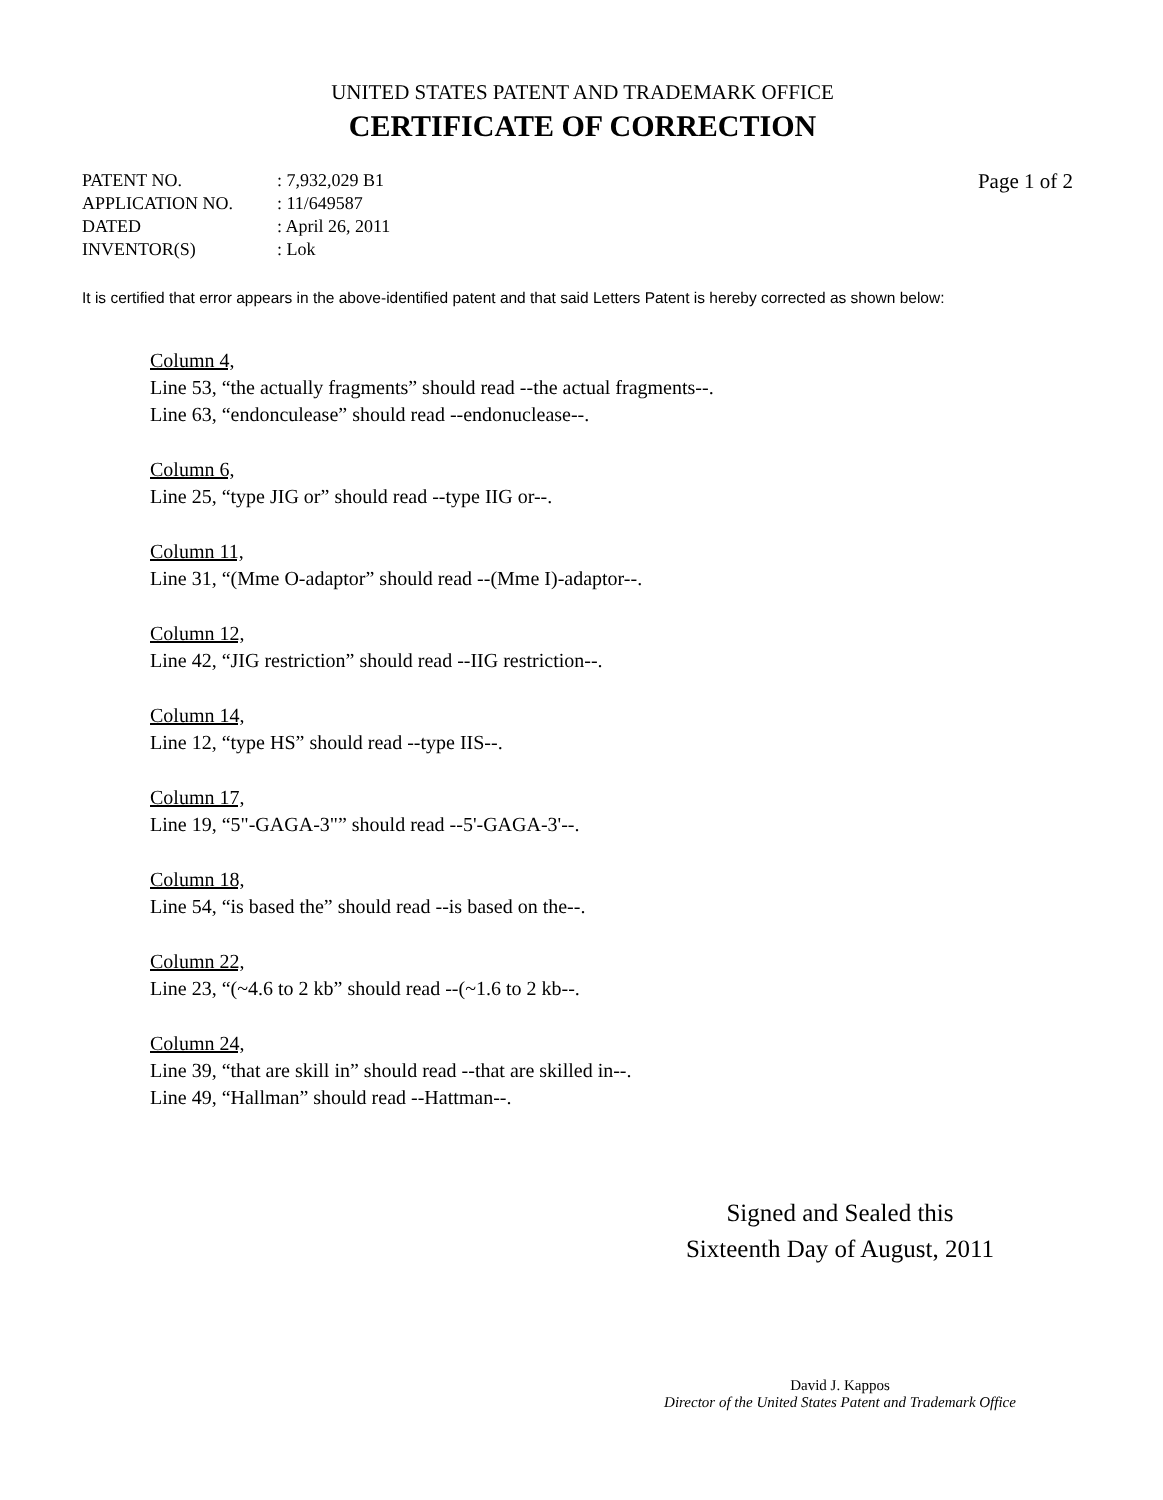UNITED STATES PATENT AND TRADEMARK OFFICE
CERTIFICATE OF CORRECTION
| PATENT NO. | : 7,932,029 B1 |
| APPLICATION NO. | : 11/649587 |
| DATED | : April 26, 2011 |
| INVENTOR(S) | : Lok |
Page 1 of 2
It is certified that error appears in the above-identified patent and that said Letters Patent is hereby corrected as shown below:
Column 4,
Line 53, “the actually fragments” should read --the actual fragments--.
Line 63, “endonculease” should read --endonuclease--.
Column 6,
Line 25, “type JIG or” should read --type IIG or--.
Column 11,
Line 31, “(Mme O-adaptor” should read --(Mme I)-adaptor--.
Column 12,
Line 42, “JIG restriction” should read --IIG restriction--.
Column 14,
Line 12, “type HS” should read --type IIS--.
Column 17,
Line 19, “5"-GAGA-3"” should read --5'-GAGA-3'--.
Column 18,
Line 54, “is based the” should read --is based on the--.
Column 22,
Line 23, “(~4.6 to 2 kb” should read --(~1.6 to 2 kb--.
Column 24,
Line 39, “that are skill in” should read --that are skilled in--.
Line 49, “Hallman” should read --Hattman--.
Signed and Sealed this
Sixteenth Day of August, 2011
David J. Kappos
Director of the United States Patent and Trademark Office